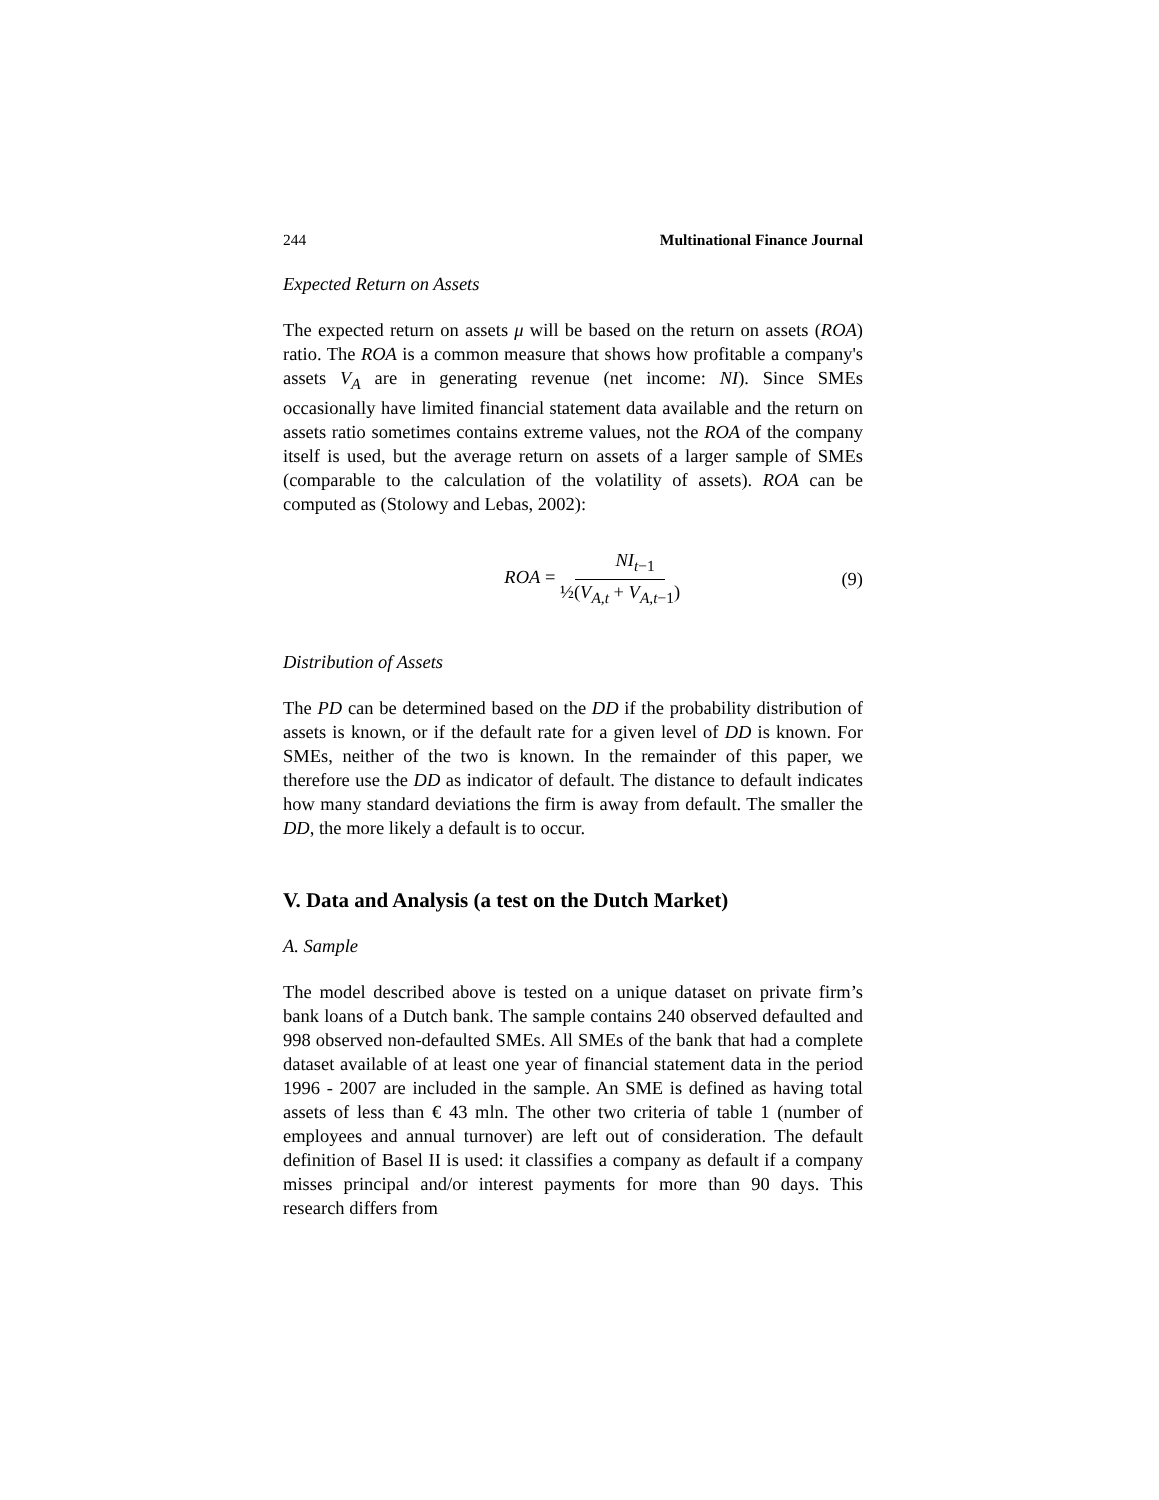244 Multinational Finance Journal
Expected Return on Assets
The expected return on assets μ will be based on the return on assets (ROA) ratio. The ROA is a common measure that shows how profitable a company's assets V<sub>A</sub> are in generating revenue (net income: NI). Since SMEs occasionally have limited financial statement data available and the return on assets ratio sometimes contains extreme values, not the ROA of the company itself is used, but the average return on assets of a larger sample of SMEs (comparable to the calculation of the volatility of assets). ROA can be computed as (Stolowy and Lebas, 2002):
ROA = NI<sub>t−1</sub> ½(V<sub>A,t</sub> + V<sub>A,t−1</sub>) (9)
Distribution of Assets
The PD can be determined based on the DD if the probability distribution of assets is known, or if the default rate for a given level of DD is known. For SMEs, neither of the two is known. In the remainder of this paper, we therefore use the DD as indicator of default. The distance to default indicates how many standard deviations the firm is away from default. The smaller the DD, the more likely a default is to occur.
V. Data and Analysis (a test on the Dutch Market)
A. Sample
The model described above is tested on a unique dataset on private firm’s bank loans of a Dutch bank. The sample contains 240 observed defaulted and 998 observed non-defaulted SMEs. All SMEs of the bank that had a complete dataset available of at least one year of financial statement data in the period 1996 - 2007 are included in the sample. An SME is defined as having total assets of less than € 43 mln. The other two criteria of table 1 (number of employees and annual turnover) are left out of consideration. The default definition of Basel II is used: it classifies a company as default if a company misses principal and/or interest payments for more than 90 days. This research differs from